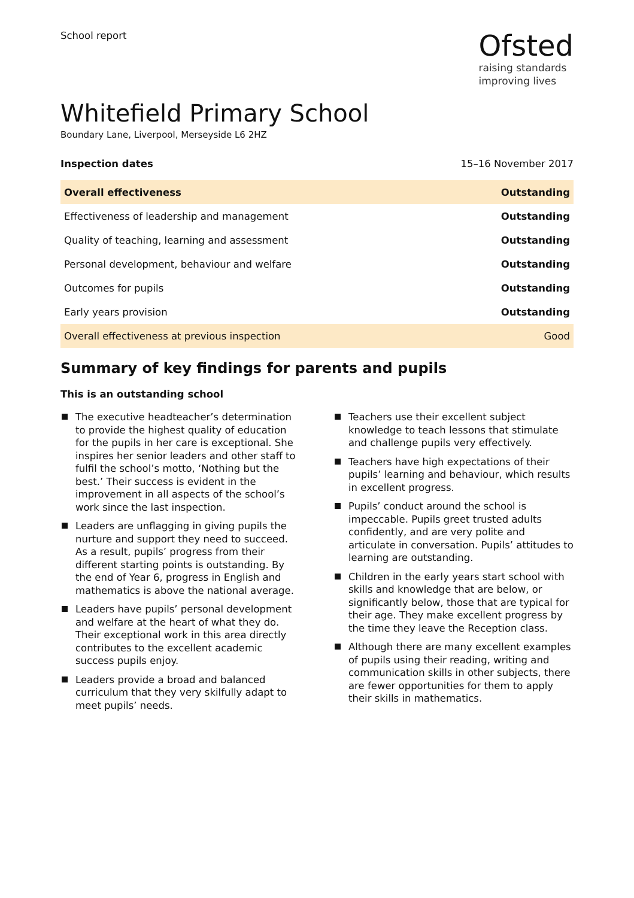School report
Ofsted
raising standards
improving lives
Whitefield Primary School
Boundary Lane, Liverpool, Merseyside L6 2HZ
Inspection dates 15–16 November 2017
| Overall effectiveness | Outstanding |
| Effectiveness of leadership and management | Outstanding |
| Quality of teaching, learning and assessment | Outstanding |
| Personal development, behaviour and welfare | Outstanding |
| Outcomes for pupils | Outstanding |
| Early years provision | Outstanding |
| Overall effectiveness at previous inspection | Good |
Summary of key findings for parents and pupils
This is an outstanding school
The executive headteacher’s determination to provide the highest quality of education for the pupils in her care is exceptional. She inspires her senior leaders and other staff to fulfil the school’s motto, ‘Nothing but the best.’ Their success is evident in the improvement in all aspects of the school’s work since the last inspection.
Leaders are unflagging in giving pupils the nurture and support they need to succeed. As a result, pupils’ progress from their different starting points is outstanding. By the end of Year 6, progress in English and mathematics is above the national average.
Leaders have pupils’ personal development and welfare at the heart of what they do. Their exceptional work in this area directly contributes to the excellent academic success pupils enjoy.
Leaders provide a broad and balanced curriculum that they very skilfully adapt to meet pupils’ needs.
Teachers use their excellent subject knowledge to teach lessons that stimulate and challenge pupils very effectively.
Teachers have high expectations of their pupils’ learning and behaviour, which results in excellent progress.
Pupils’ conduct around the school is impeccable. Pupils greet trusted adults confidently, and are very polite and articulate in conversation. Pupils’ attitudes to learning are outstanding.
Children in the early years start school with skills and knowledge that are below, or significantly below, those that are typical for their age. They make excellent progress by the time they leave the Reception class.
Although there are many excellent examples of pupils using their reading, writing and communication skills in other subjects, there are fewer opportunities for them to apply their skills in mathematics.